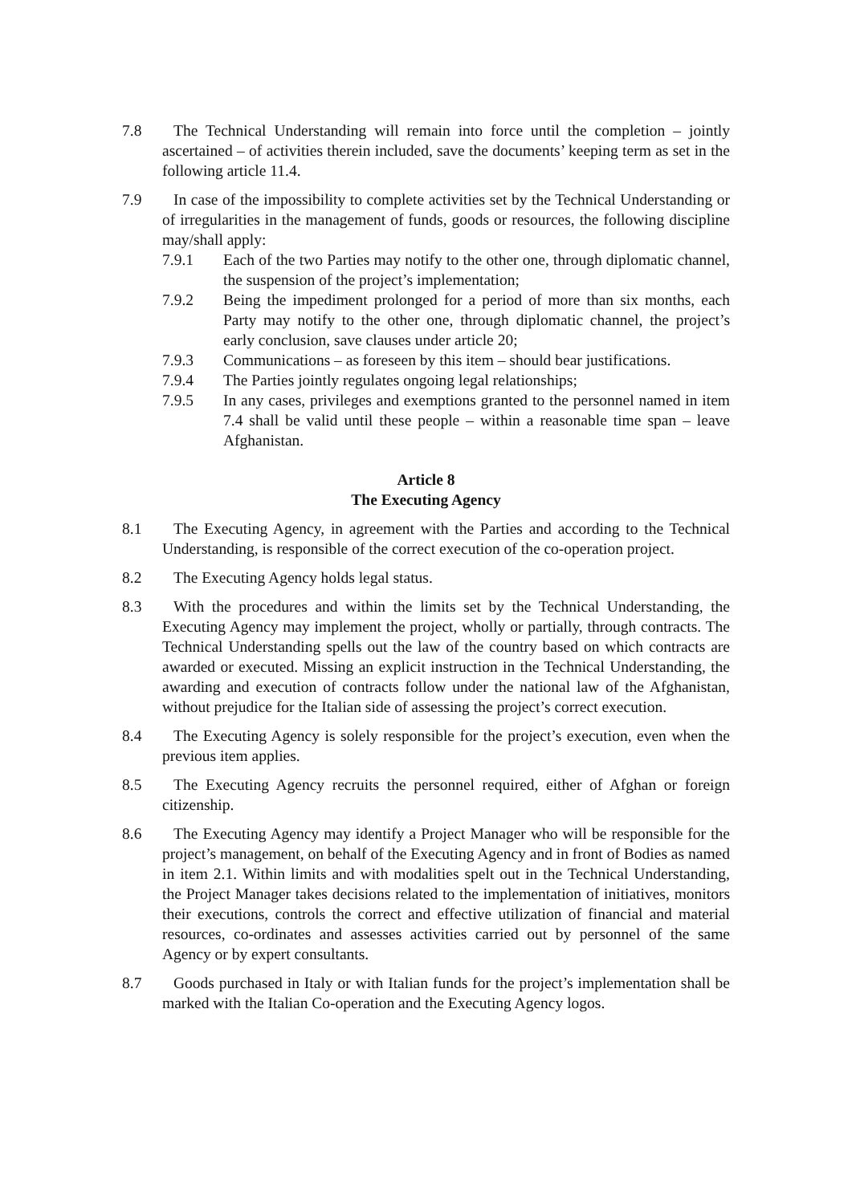7.8 The Technical Understanding will remain into force until the completion – jointly ascertained – of activities therein included, save the documents’ keeping term as set in the following article 11.4.
7.9 In case of the impossibility to complete activities set by the Technical Understanding or of irregularities in the management of funds, goods or resources, the following discipline may/shall apply:
7.9.1 Each of the two Parties may notify to the other one, through diplomatic channel, the suspension of the project’s implementation;
7.9.2 Being the impediment prolonged for a period of more than six months, each Party may notify to the other one, through diplomatic channel, the project’s early conclusion, save clauses under article 20;
7.9.3 Communications – as foreseen by this item – should bear justifications.
7.9.4 The Parties jointly regulates ongoing legal relationships;
7.9.5 In any cases, privileges and exemptions granted to the personnel named in item 7.4 shall be valid until these people – within a reasonable time span – leave Afghanistan.
Article 8
The Executing Agency
8.1 The Executing Agency, in agreement with the Parties and according to the Technical Understanding, is responsible of the correct execution of the co-operation project.
8.2 The Executing Agency holds legal status.
8.3 With the procedures and within the limits set by the Technical Understanding, the Executing Agency may implement the project, wholly or partially, through contracts. The Technical Understanding spells out the law of the country based on which contracts are awarded or executed. Missing an explicit instruction in the Technical Understanding, the awarding and execution of contracts follow under the national law of the Afghanistan, without prejudice for the Italian side of assessing the project’s correct execution.
8.4 The Executing Agency is solely responsible for the project’s execution, even when the previous item applies.
8.5 The Executing Agency recruits the personnel required, either of Afghan or foreign citizenship.
8.6 The Executing Agency may identify a Project Manager who will be responsible for the project’s management, on behalf of the Executing Agency and in front of Bodies as named in item 2.1. Within limits and with modalities spelt out in the Technical Understanding, the Project Manager takes decisions related to the implementation of initiatives, monitors their executions, controls the correct and effective utilization of financial and material resources, co-ordinates and assesses activities carried out by personnel of the same Agency or by expert consultants.
8.7 Goods purchased in Italy or with Italian funds for the project’s implementation shall be marked with the Italian Co-operation and the Executing Agency logos.